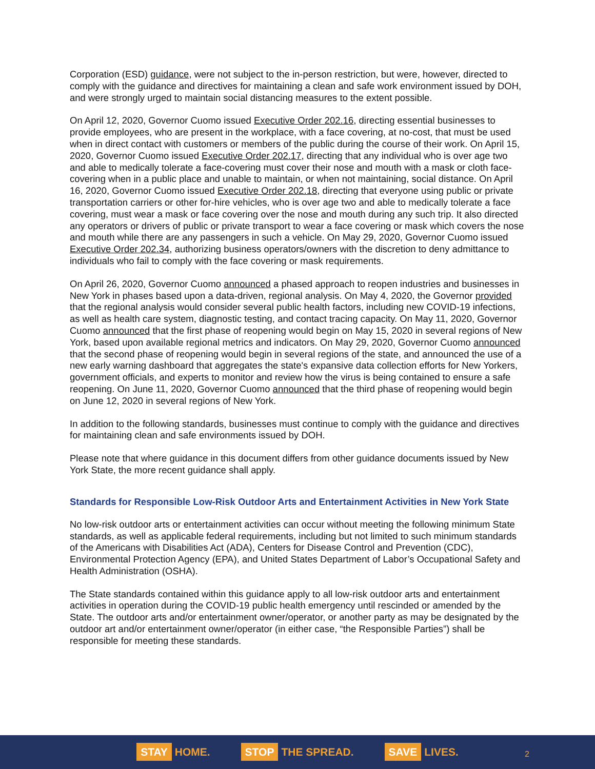Corporation (ESD) guidance, were not subject to the in-person restriction, but were, however, directed to comply with the guidance and directives for maintaining a clean and safe work environment issued by DOH, and were strongly urged to maintain social distancing measures to the extent possible.
On April 12, 2020, Governor Cuomo issued Executive Order 202.16, directing essential businesses to provide employees, who are present in the workplace, with a face covering, at no-cost, that must be used when in direct contact with customers or members of the public during the course of their work. On April 15, 2020, Governor Cuomo issued Executive Order 202.17, directing that any individual who is over age two and able to medically tolerate a face-covering must cover their nose and mouth with a mask or cloth face-covering when in a public place and unable to maintain, or when not maintaining, social distance. On April 16, 2020, Governor Cuomo issued Executive Order 202.18, directing that everyone using public or private transportation carriers or other for-hire vehicles, who is over age two and able to medically tolerate a face covering, must wear a mask or face covering over the nose and mouth during any such trip. It also directed any operators or drivers of public or private transport to wear a face covering or mask which covers the nose and mouth while there are any passengers in such a vehicle. On May 29, 2020, Governor Cuomo issued Executive Order 202.34, authorizing business operators/owners with the discretion to deny admittance to individuals who fail to comply with the face covering or mask requirements.
On April 26, 2020, Governor Cuomo announced a phased approach to reopen industries and businesses in New York in phases based upon a data-driven, regional analysis. On May 4, 2020, the Governor provided that the regional analysis would consider several public health factors, including new COVID-19 infections, as well as health care system, diagnostic testing, and contact tracing capacity. On May 11, 2020, Governor Cuomo announced that the first phase of reopening would begin on May 15, 2020 in several regions of New York, based upon available regional metrics and indicators. On May 29, 2020, Governor Cuomo announced that the second phase of reopening would begin in several regions of the state, and announced the use of a new early warning dashboard that aggregates the state's expansive data collection efforts for New Yorkers, government officials, and experts to monitor and review how the virus is being contained to ensure a safe reopening. On June 11, 2020, Governor Cuomo announced that the third phase of reopening would begin on June 12, 2020 in several regions of New York.
In addition to the following standards, businesses must continue to comply with the guidance and directives for maintaining clean and safe environments issued by DOH.
Please note that where guidance in this document differs from other guidance documents issued by New York State, the more recent guidance shall apply.
Standards for Responsible Low-Risk Outdoor Arts and Entertainment Activities in New York State
No low-risk outdoor arts or entertainment activities can occur without meeting the following minimum State standards, as well as applicable federal requirements, including but not limited to such minimum standards of the Americans with Disabilities Act (ADA), Centers for Disease Control and Prevention (CDC), Environmental Protection Agency (EPA), and United States Department of Labor’s Occupational Safety and Health Administration (OSHA).
The State standards contained within this guidance apply to all low-risk outdoor arts and entertainment activities in operation during the COVID-19 public health emergency until rescinded or amended by the State. The outdoor arts and/or entertainment owner/operator, or another party as may be designated by the outdoor art and/or entertainment owner/operator (in either case, “the Responsible Parties”) shall be responsible for meeting these standards.
STAY HOME.
STOP THE SPREAD.
SAVE LIVES.
2